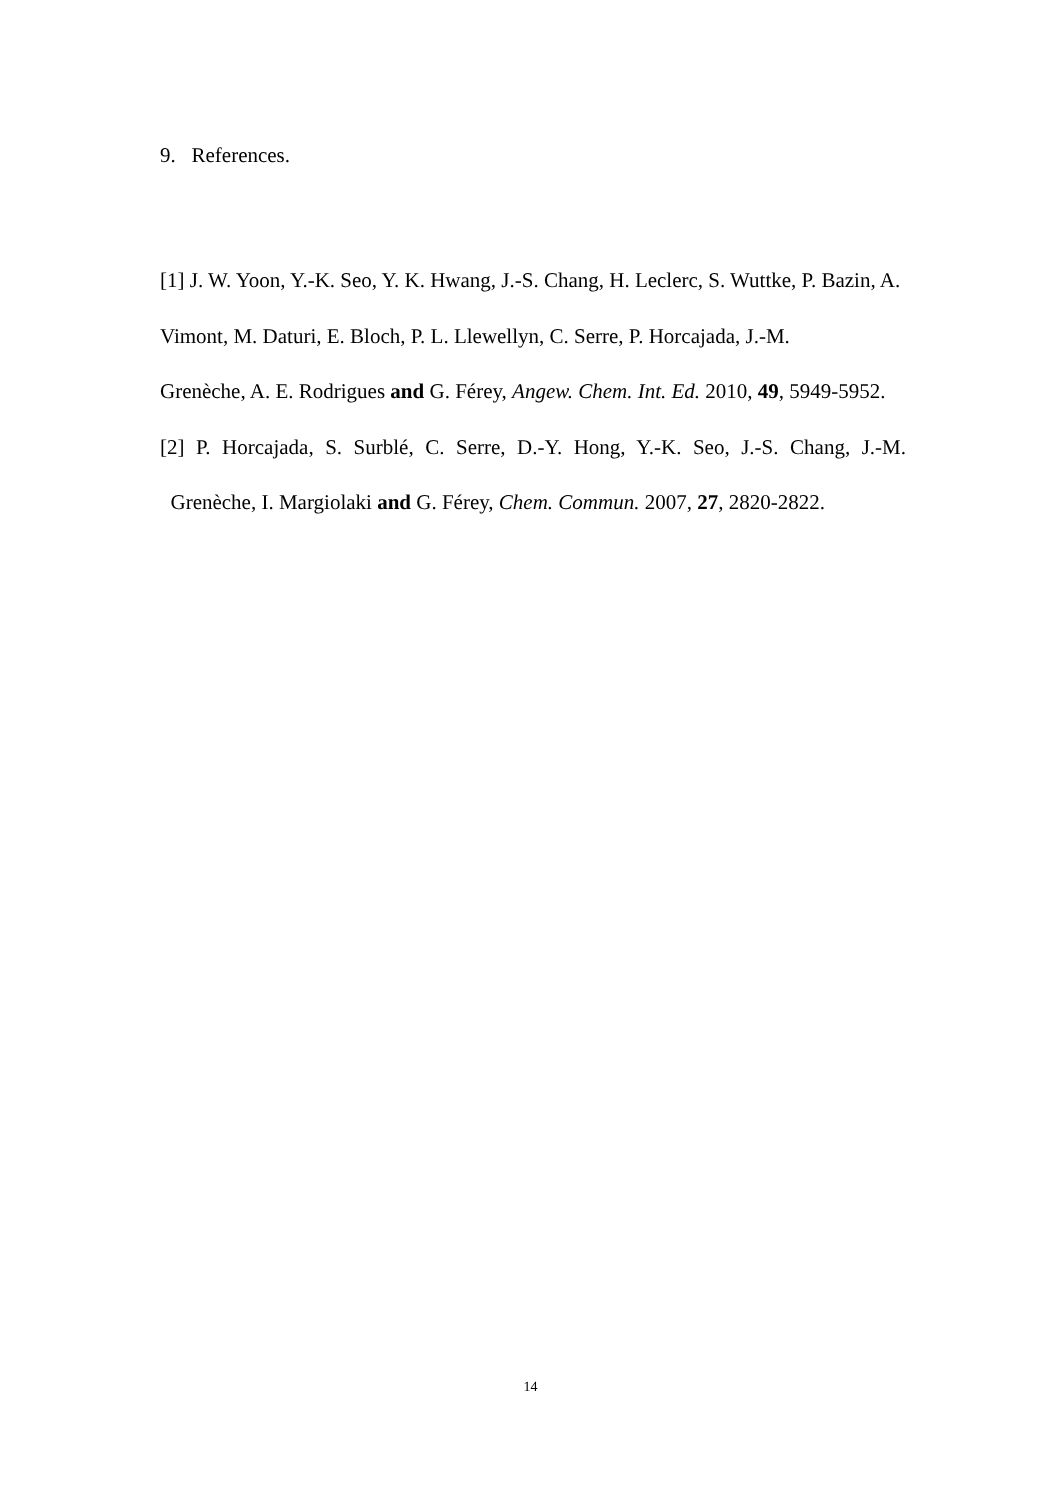9. References.
[1] J. W. Yoon, Y.-K. Seo, Y. K. Hwang, J.-S. Chang, H. Leclerc, S. Wuttke, P. Bazin, A. Vimont, M. Daturi, E. Bloch, P. L. Llewellyn, C. Serre, P. Horcajada, J.-M.
Grenèche, A. E. Rodrigues and G. Férey, Angew. Chem. Int. Ed. 2010, 49, 5949-5952.
[2] P. Horcajada, S. Surblé, C. Serre, D.-Y. Hong, Y.-K. Seo, J.-S. Chang, J.-M.
Grenèche, I. Margiolaki and G. Férey, Chem. Commun. 2007, 27, 2820-2822.
14